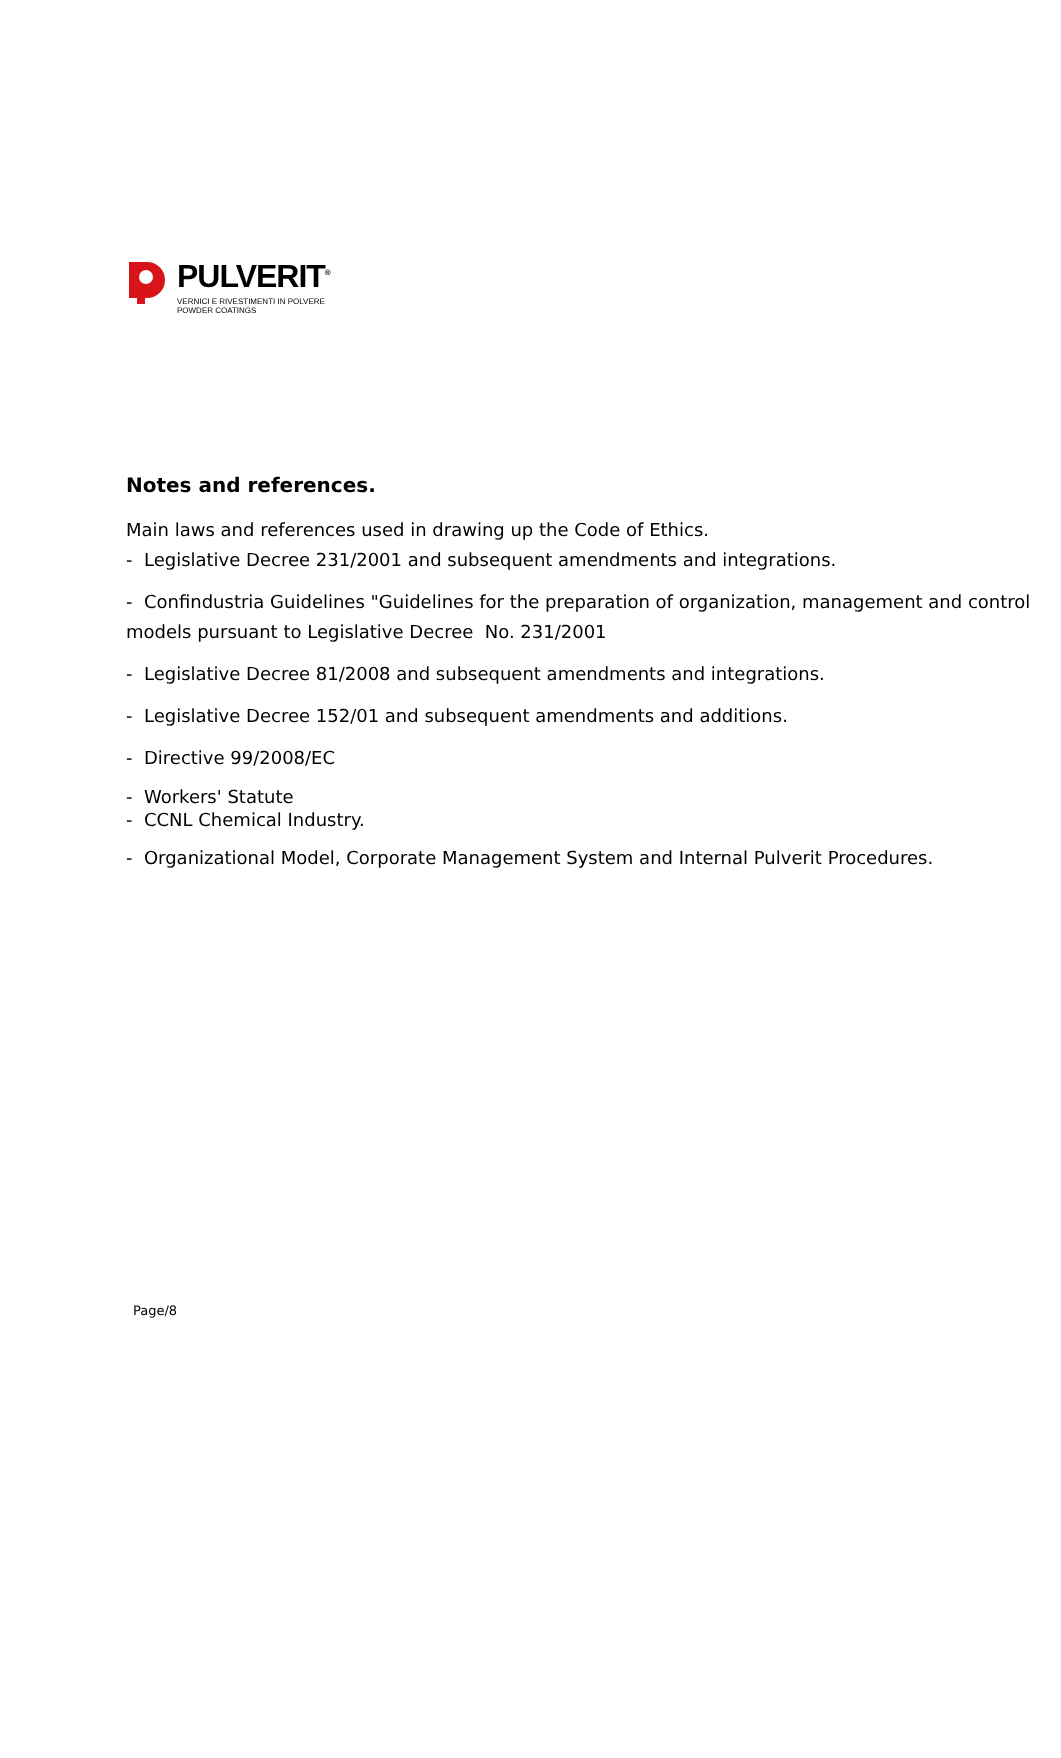PULVERIT<sup>®</sup>
VERNICI E RIVESTIMENTI IN POLVERE
POWDER COATINGS
Notes and references.
Main laws and references used in drawing up the Code of Ethics.
- Legislative Decree 231/2001 and subsequent amendments and integrations.
- Confindustria Guidelines "Guidelines for the preparation of organization, management and control models pursuant to Legislative Decree No. 231/2001
- Legislative Decree 81/2008 and subsequent amendments and integrations.
- Legislative Decree 152/01 and subsequent amendments and additions.
- Directive 99/2008/EC
- Workers' Statute
- CCNL Chemical Industry.
- Organizational Model, Corporate Management System and Internal Pulverit Procedures.
Page/8